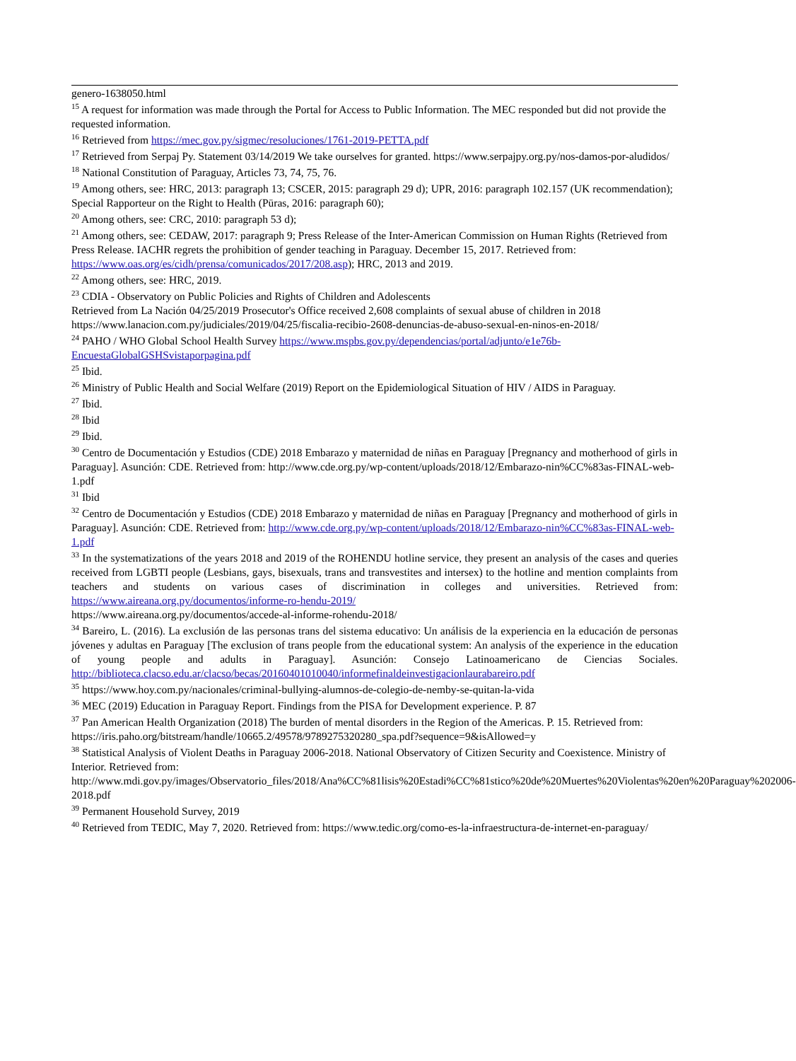genero-1638050.html
<sup>15</sup> A request for information was made through the Portal for Access to Public Information. The MEC responded but did not provide the requested information.
<sup>16</sup> Retrieved from https://mec.gov.py/sigmec/resoluciones/1761-2019-PETTA.pdf
<sup>17</sup> Retrieved from Serpaj Py. Statement 03/14/2019 We take ourselves for granted. https://www.serpajpy.org.py/nos-damos-por-aludidos/
<sup>18</sup> National Constitution of Paraguay, Articles 73, 74, 75, 76.
<sup>19</sup> Among others, see: HRC, 2013: paragraph 13; CSCER, 2015: paragraph 29 d); UPR, 2016: paragraph 102.157 (UK recommendation); Special Rapporteur on the Right to Health (Pūras, 2016: paragraph 60);
<sup>20</sup> Among others, see: CRC, 2010: paragraph 53 d);
<sup>21</sup> Among others, see: CEDAW, 2017: paragraph 9; Press Release of the Inter-American Commission on Human Rights (Retrieved from Press Release. IACHR regrets the prohibition of gender teaching in Paraguay. December 15, 2017. Retrieved from: https://www.oas.org/es/cidh/prensa/comunicados/2017/208.asp); HRC, 2013 and 2019.
<sup>22</sup> Among others, see: HRC, 2019.
<sup>23</sup> CDIA - Observatory on Public Policies and Rights of Children and Adolescents
Retrieved from La Nación 04/25/2019 Prosecutor's Office received 2,608 complaints of sexual abuse of children in 2018 https://www.lanacion.com.py/judiciales/2019/04/25/fiscalia-recibio-2608-denuncias-de-abuso-sexual-en-ninos-en-2018/
<sup>24</sup> PAHO / WHO Global School Health Survey https://www.mspbs.gov.py/dependencias/portal/adjunto/e1e76b-EncuestaGlobalGSHSvistaporpagina.pdf
<sup>25</sup> Ibid.
<sup>26</sup> Ministry of Public Health and Social Welfare (2019) Report on the Epidemiological Situation of HIV / AIDS in Paraguay.
<sup>27</sup> Ibid.
<sup>28</sup> Ibid
<sup>29</sup> Ibid.
<sup>30</sup> Centro de Documentación y Estudios (CDE) 2018 Embarazo y maternidad de niñas en Paraguay [Pregnancy and motherhood of girls in Paraguay]. Asunción: CDE. Retrieved from: http://www.cde.org.py/wp-content/uploads/2018/12/Embarazo-nin%CC%83as-FINAL-web-1.pdf
<sup>31</sup> Ibid
<sup>32</sup> Centro de Documentación y Estudios (CDE) 2018 Embarazo y maternidad de niñas en Paraguay [Pregnancy and motherhood of girls in Paraguay]. Asunción: CDE. Retrieved from: http://www.cde.org.py/wp-content/uploads/2018/12/Embarazo-nin%CC%83as-FINAL-web-1.pdf
<sup>33</sup> In the systematizations of the years 2018 and 2019 of the ROHENDU hotline service, they present an analysis of the cases and queries received from LGBTI people (Lesbians, gays, bisexuals, trans and transvestites and intersex) to the hotline and mention complaints from teachers and students on various cases of discrimination in colleges and universities. Retrieved from: https://www.aireana.org.py/documentos/informe-ro-hendu-2019/
https://www.aireana.org.py/documentos/accede-al-informe-rohendu-2018/
<sup>34</sup> Bareiro, L. (2016). La exclusión de las personas trans del sistema educativo: Un análisis de la experiencia en la educación de personas jóvenes y adultas en Paraguay [The exclusion of trans people from the educational system: An analysis of the experience in the education of young people and adults in Paraguay]. Asunción: Consejo Latinoamericano de Ciencias Sociales. http://biblioteca.clacso.edu.ar/clacso/becas/20160401010040/informefinaldeinvestigacionlaurabareiro.pdf
<sup>35</sup> https://www.hoy.com.py/nacionales/criminal-bullying-alumnos-de-colegio-de-nemby-se-quitan-la-vida
<sup>36</sup> MEC (2019) Education in Paraguay Report. Findings from the PISA for Development experience. P. 87
<sup>37</sup> Pan American Health Organization (2018) The burden of mental disorders in the Region of the Americas. P. 15. Retrieved from:
https://iris.paho.org/bitstream/handle/10665.2/49578/9789275320280_spa.pdf?sequence=9&isAllowed=y
<sup>38</sup> Statistical Analysis of Violent Deaths in Paraguay 2006-2018. National Observatory of Citizen Security and Coexistence. Ministry of Interior. Retrieved from:
http://www.mdi.gov.py/images/Observatorio_files/2018/Ana%CC%81lisis%20Estadi%CC%81stico%20de%20Muertes%20Violentas%20en%20Paraguay%202006-2018.pdf
<sup>39</sup> Permanent Household Survey, 2019
<sup>40</sup> Retrieved from TEDIC, May 7, 2020. Retrieved from: https://www.tedic.org/como-es-la-infraestructura-de-internet-en-paraguay/